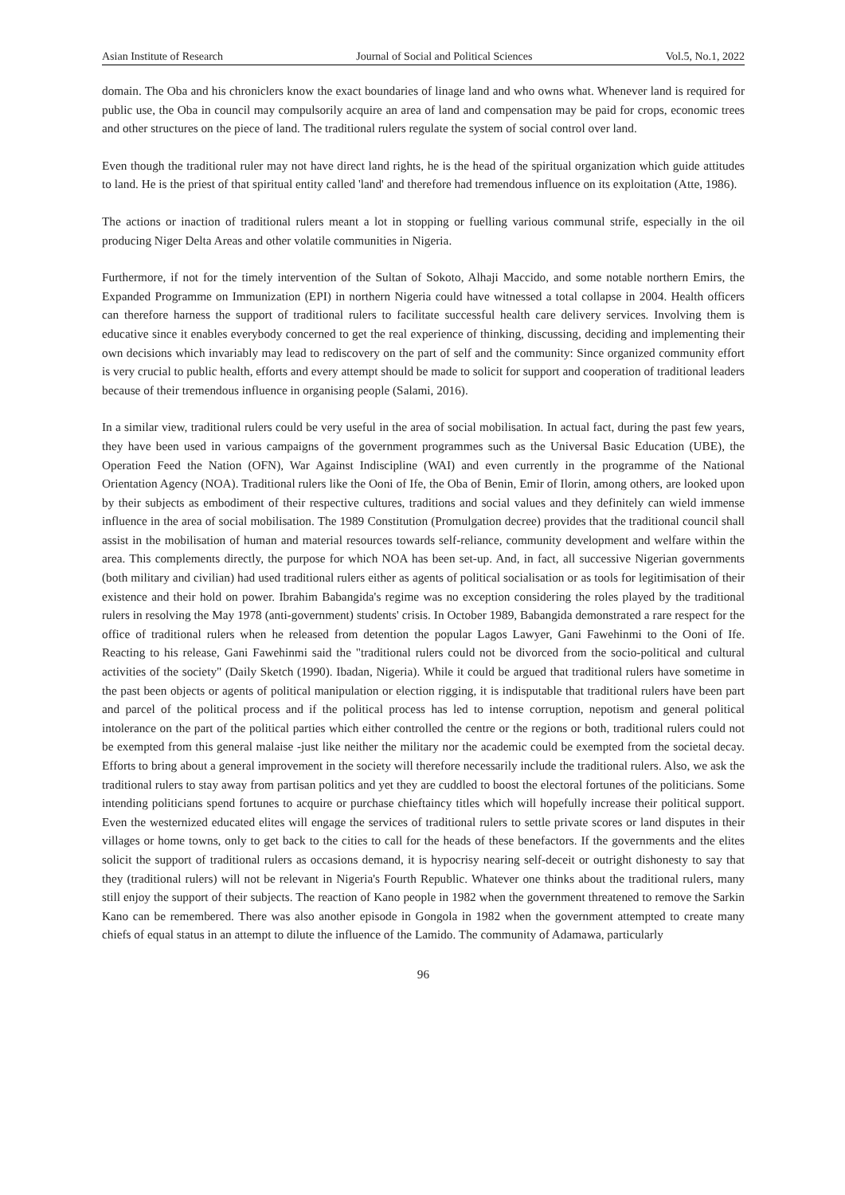Asian Institute of Research Journal of Social and Political Sciences Vol.5, No.1, 2022
domain. The Oba and his chroniclers know the exact boundaries of linage land and who owns what. Whenever land is required for public use, the Oba in council may compulsorily acquire an area of land and compensation may be paid for crops, economic trees and other structures on the piece of land. The traditional rulers regulate the system of social control over land.
Even though the traditional ruler may not have direct land rights, he is the head of the spiritual organization which guide attitudes to land. He is the priest of that spiritual entity called 'land' and therefore had tremendous influence on its exploitation (Atte, 1986).
The actions or inaction of traditional rulers meant a lot in stopping or fuelling various communal strife, especially in the oil producing Niger Delta Areas and other volatile communities in Nigeria.
Furthermore, if not for the timely intervention of the Sultan of Sokoto, Alhaji Maccido, and some notable northern Emirs, the Expanded Programme on Immunization (EPI) in northern Nigeria could have witnessed a total collapse in 2004. Health officers can therefore harness the support of traditional rulers to facilitate successful health care delivery services. Involving them is educative since it enables everybody concerned to get the real experience of thinking, discussing, deciding and implementing their own decisions which invariably may lead to rediscovery on the part of self and the community: Since organized community effort is very crucial to public health, efforts and every attempt should be made to solicit for support and cooperation of traditional leaders because of their tremendous influence in organising people (Salami, 2016).
In a similar view, traditional rulers could be very useful in the area of social mobilisation. In actual fact, during the past few years, they have been used in various campaigns of the government programmes such as the Universal Basic Education (UBE), the Operation Feed the Nation (OFN), War Against Indiscipline (WAI) and even currently in the programme of the National Orientation Agency (NOA). Traditional rulers like the Ooni of Ife, the Oba of Benin, Emir of Ilorin, among others, are looked upon by their subjects as embodiment of their respective cultures, traditions and social values and they definitely can wield immense influence in the area of social mobilisation. The 1989 Constitution (Promulgation decree) provides that the traditional council shall assist in the mobilisation of human and material resources towards self-reliance, community development and welfare within the area. This complements directly, the purpose for which NOA has been set-up. And, in fact, all successive Nigerian governments (both military and civilian) had used traditional rulers either as agents of political socialisation or as tools for legitimisation of their existence and their hold on power. Ibrahim Babangida's regime was no exception considering the roles played by the traditional rulers in resolving the May 1978 (anti-government) students' crisis. In October 1989, Babangida demonstrated a rare respect for the office of traditional rulers when he released from detention the popular Lagos Lawyer, Gani Fawehinmi to the Ooni of Ife. Reacting to his release, Gani Fawehinmi said the "traditional rulers could not be divorced from the socio-political and cultural activities of the society" (Daily Sketch (1990). Ibadan, Nigeria). While it could be argued that traditional rulers have sometime in the past been objects or agents of political manipulation or election rigging, it is indisputable that traditional rulers have been part and parcel of the political process and if the political process has led to intense corruption, nepotism and general political intolerance on the part of the political parties which either controlled the centre or the regions or both, traditional rulers could not be exempted from this general malaise -just like neither the military nor the academic could be exempted from the societal decay. Efforts to bring about a general improvement in the society will therefore necessarily include the traditional rulers. Also, we ask the traditional rulers to stay away from partisan politics and yet they are cuddled to boost the electoral fortunes of the politicians. Some intending politicians spend fortunes to acquire or purchase chieftaincy titles which will hopefully increase their political support. Even the westernized educated elites will engage the services of traditional rulers to settle private scores or land disputes in their villages or home towns, only to get back to the cities to call for the heads of these benefactors. If the governments and the elites solicit the support of traditional rulers as occasions demand, it is hypocrisy nearing self-deceit or outright dishonesty to say that they (traditional rulers) will not be relevant in Nigeria's Fourth Republic. Whatever one thinks about the traditional rulers, many still enjoy the support of their subjects. The reaction of Kano people in 1982 when the government threatened to remove the Sarkin Kano can be remembered. There was also another episode in Gongola in 1982 when the government attempted to create many chiefs of equal status in an attempt to dilute the influence of the Lamido. The community of Adamawa, particularly
96